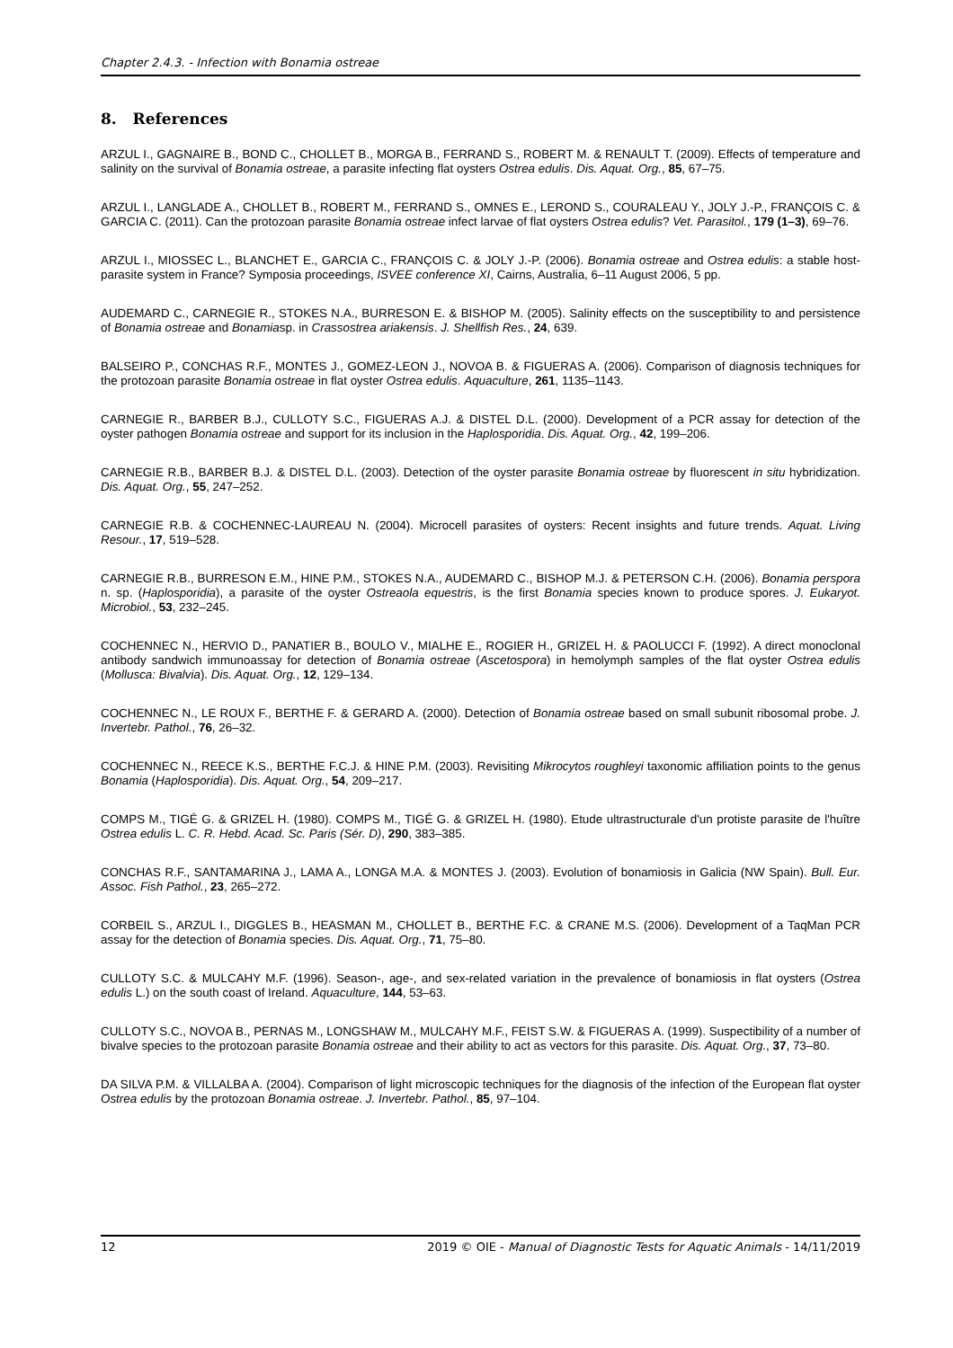Chapter 2.4.3. - Infection with Bonamia ostreae
8. References
ARZUL I., GAGNAIRE B., BOND C., CHOLLET B., MORGA B., FERRAND S., ROBERT M. & RENAULT T. (2009). Effects of temperature and salinity on the survival of Bonamia ostreae, a parasite infecting flat oysters Ostrea edulis. Dis. Aquat. Org., 85, 67–75.
ARZUL I., LANGLADE A., CHOLLET B., ROBERT M., FERRAND S., OMNES E., LEROND S., COURALEAU Y., JOLY J.-P., FRANÇOIS C. & GARCIA C. (2011). Can the protozoan parasite Bonamia ostreae infect larvae of flat oysters Ostrea edulis? Vet. Parasitol., 179 (1–3), 69–76.
ARZUL I., MIOSSEC L., BLANCHET E., GARCIA C., FRANÇOIS C. & JOLY J.-P. (2006). Bonamia ostreae and Ostrea edulis: a stable host-parasite system in France? Symposia proceedings, ISVEE conference XI, Cairns, Australia, 6–11 August 2006, 5 pp.
AUDEMARD C., CARNEGIE R., STOKES N.A., BURRESON E. & BISHOP M. (2005). Salinity effects on the susceptibility to and persistence of Bonamia ostreae and Bonamiasp. in Crassostrea ariakensis. J. Shellfish Res., 24, 639.
BALSEIRO P., CONCHAS R.F., MONTES J., GOMEZ-LEON J., NOVOA B. & FIGUERAS A. (2006). Comparison of diagnosis techniques for the protozoan parasite Bonamia ostreae in flat oyster Ostrea edulis. Aquaculture, 261, 1135–1143.
CARNEGIE R., BARBER B.J., CULLOTY S.C., FIGUERAS A.J. & DISTEL D.L. (2000). Development of a PCR assay for detection of the oyster pathogen Bonamia ostreae and support for its inclusion in the Haplosporidia. Dis. Aquat. Org., 42, 199–206.
CARNEGIE R.B., BARBER B.J. & DISTEL D.L. (2003). Detection of the oyster parasite Bonamia ostreae by fluorescent in situ hybridization. Dis. Aquat. Org., 55, 247–252.
CARNEGIE R.B. & COCHENNEC-LAUREAU N. (2004). Microcell parasites of oysters: Recent insights and future trends. Aquat. Living Resour., 17, 519–528.
CARNEGIE R.B., BURRESON E.M., HINE P.M., STOKES N.A., AUDEMARD C., BISHOP M.J. & PETERSON C.H. (2006). Bonamia perspora n. sp. (Haplosporidia), a parasite of the oyster Ostreaola equestris, is the first Bonamia species known to produce spores. J. Eukaryot. Microbiol., 53, 232–245.
COCHENNEC N., HERVIO D., PANATIER B., BOULO V., MIALHE E., ROGIER H., GRIZEL H. & PAOLUCCI F. (1992). A direct monoclonal antibody sandwich immunoassay for detection of Bonamia ostreae (Ascetospora) in hemolymph samples of the flat oyster Ostrea edulis (Mollusca: Bivalvia). Dis. Aquat. Org., 12, 129–134.
COCHENNEC N., LE ROUX F., BERTHE F. & GERARD A. (2000). Detection of Bonamia ostreae based on small subunit ribosomal probe. J. Invertebr. Pathol., 76, 26–32.
COCHENNEC N., REECE K.S., BERTHE F.C.J. & HINE P.M. (2003). Revisiting Mikrocytos roughleyi taxonomic affiliation points to the genus Bonamia (Haplosporidia). Dis. Aquat. Org., 54, 209–217.
COMPS M., TIGÉ G. & GRIZEL H. (1980). COMPS M., TIGÉ G. & GRIZEL H. (1980). Etude ultrastructurale d'un protiste parasite de l'huître Ostrea edulis L. C. R. Hebd. Acad. Sc. Paris (Sér. D), 290, 383–385.
CONCHAS R.F., SANTAMARINA J., LAMA A., LONGA M.A. & MONTES J. (2003). Evolution of bonamiosis in Galicia (NW Spain). Bull. Eur. Assoc. Fish Pathol., 23, 265–272.
CORBEIL S., ARZUL I., DIGGLES B., HEASMAN M., CHOLLET B., BERTHE F.C. & CRANE M.S. (2006). Development of a TaqMan PCR assay for the detection of Bonamia species. Dis. Aquat. Org., 71, 75–80.
CULLOTY S.C. & MULCAHY M.F. (1996). Season-, age-, and sex-related variation in the prevalence of bonamiosis in flat oysters (Ostrea edulis L.) on the south coast of Ireland. Aquaculture, 144, 53–63.
CULLOTY S.C., NOVOA B., PERNAS M., LONGSHAW M., MULCAHY M.F., FEIST S.W. & FIGUERAS A. (1999). Suspectibility of a number of bivalve species to the protozoan parasite Bonamia ostreae and their ability to act as vectors for this parasite. Dis. Aquat. Org., 37, 73–80.
DA SILVA P.M. & VILLALBA A. (2004). Comparison of light microscopic techniques for the diagnosis of the infection of the European flat oyster Ostrea edulis by the protozoan Bonamia ostreae. J. Invertebr. Pathol., 85, 97–104.
12 2019 © OIE - Manual of Diagnostic Tests for Aquatic Animals - 14/11/2019